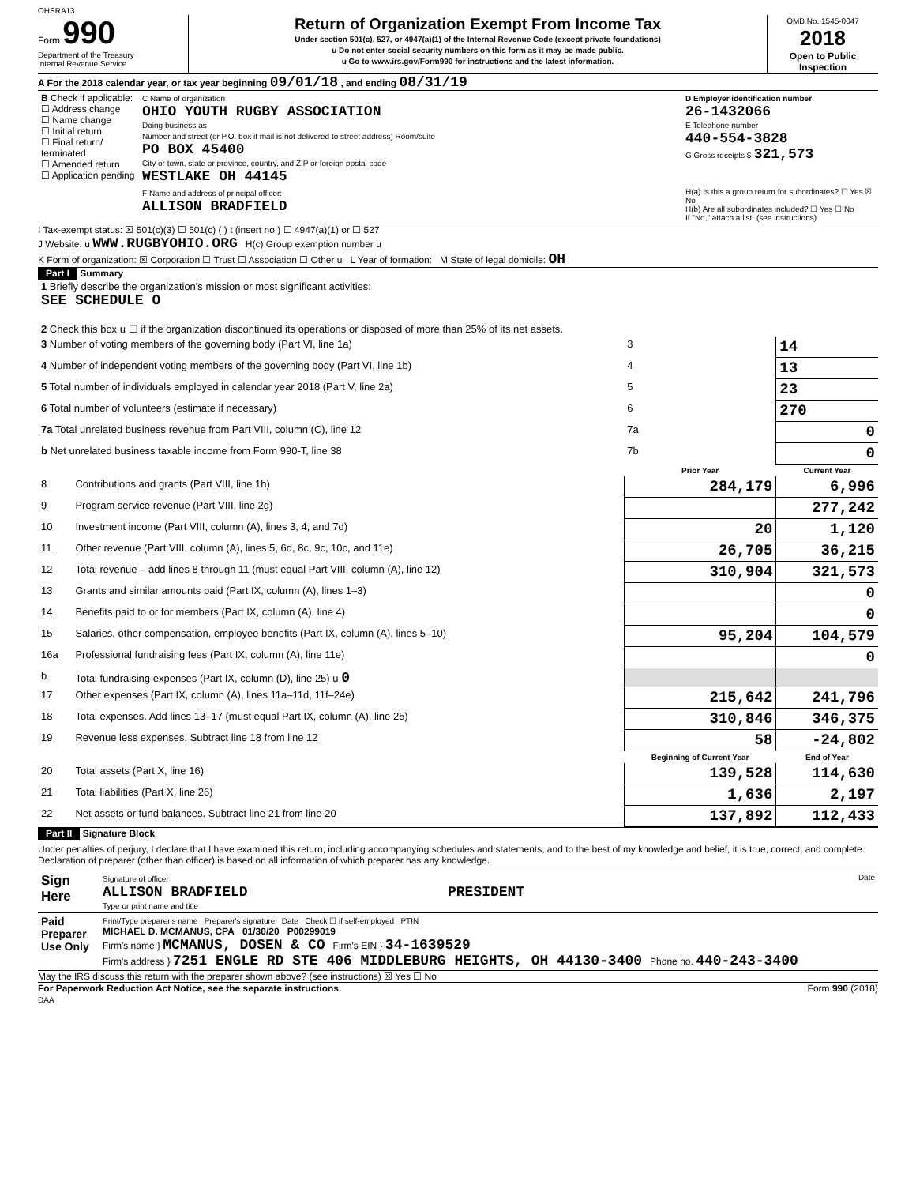OHSRA13
Form 990
Department of the Treasury
Internal Revenue Service
Return of Organization Exempt From Income Tax
Under section 501(c), 527, or 4947(a)(1) of the Internal Revenue Code (except private foundations)
u Do not enter social security numbers on this form as it may be made public.
u Go to www.irs.gov/Form990 for instructions and the latest information.
OMB No. 1545-0047
2018
Open to Public Inspection
A For the 2018 calendar year, or tax year beginning 09/01/18 , and ending 08/31/19
| B Check if applicable: ☐ Address change ☐ Name change ☐ Initial return ☐ Final return/ terminated ☐ Amended return ☐ Application pending | C Name of organization OHIO YOUTH RUGBY ASSOCIATION Doing business as Number and street (or P.O. box if mail is not delivered to street address) Room/suite PO BOX 45400 City or town, state or province, country, and ZIP or foreign postal code WESTLAKE OH 44145 | D Employer identification number 26-1432066 E Telephone number 440-554-3828 G Gross receipts $ 321,573 |
| | F Name and address of principal officer: ALLISON BRADFIELD | H(a) Is this a group return for subordinates? ☐ Yes ☒ No H(b) Are all subordinates included? ☐ Yes ☐ No If "No," attach a list. (see instructions) |
I Tax-exempt status: ☒ 501(c)(3) ☐ 501(c) ( ) t (insert no.) ☐ 4947(a)(1) or ☐ 527
J Website: u WWW.RUGBYOHIO.ORG H(c) Group exemption number u
K Form of organization: ☒ Corporation ☐ Trust ☐ Association ☐ Other u L Year of formation: M State of legal domicile: OH
Part I Summary
| 1 Briefly describe the organization's mission or most significant activities: SEE SCHEDULE O | | | |
| 2 Check this box u ☐ if the organization discontinued its operations or disposed of more than 25% of its net assets. | | | |
| 3 Number of voting members of the governing body (Part VI, line 1a) | | 3 | 14 |
| 4 Number of independent voting members of the governing body (Part VI, line 1b) | | 4 | 13 |
| 5 Total number of individuals employed in calendar year 2018 (Part V, line 2a) | | 5 | 23 |
| 6 Total number of volunteers (estimate if necessary) | | 6 | 270 |
| 7a Total unrelated business revenue from Part VIII, column (C), line 12 | | 7a | 0 |
| b Net unrelated business taxable income from Form 990-T, line 38 | | 7b | 0 |
| | | Prior Year | Current Year |
| 8 | Contributions and grants (Part VIII, line 1h) | 284,179 | 6,996 |
| 9 | Program service revenue (Part VIII, line 2g) | | 277,242 |
| 10 | Investment income (Part VIII, column (A), lines 3, 4, and 7d) | 20 | 1,120 |
| 11 | Other revenue (Part VIII, column (A), lines 5, 6d, 8c, 9c, 10c, and 11e) | 26,705 | 36,215 |
| 12 | Total revenue – add lines 8 through 11 (must equal Part VIII, column (A), line 12) | 310,904 | 321,573 |
| 13 | Grants and similar amounts paid (Part IX, column (A), lines 1–3) | | 0 |
| 14 | Benefits paid to or for members (Part IX, column (A), line 4) | | 0 |
| 15 | Salaries, other compensation, employee benefits (Part IX, column (A), lines 5–10) | 95,204 | 104,579 |
| 16a | Professional fundraising fees (Part IX, column (A), line 11e) | | 0 |
| b | Total fundraising expenses (Part IX, column (D), line 25) u 0 | | |
| 17 | Other expenses (Part IX, column (A), lines 11a–11d, 11f–24e) | 215,642 | 241,796 |
| 18 | Total expenses. Add lines 13–17 (must equal Part IX, column (A), line 25) | 310,846 | 346,375 |
| 19 | Revenue less expenses. Subtract line 18 from line 12 | 58 | -24,802 |
| | | Beginning of Current Year | End of Year |
| 20 | Total assets (Part X, line 16) | 139,528 | 114,630 |
| 21 | Total liabilities (Part X, line 26) | 1,636 | 2,197 |
| 22 | Net assets or fund balances. Subtract line 21 from line 20 | 137,892 | 112,433 |
Part II Signature Block
Under penalties of perjury, I declare that I have examined this return, including accompanying schedules and statements, and to the best of my knowledge and belief, it is true, correct, and complete. Declaration of preparer (other than officer) is based on all information of which preparer has any knowledge.
| Sign Here | Signature of officer Date ALLISON BRADFIELD PRESIDENT Type or print name and title |
| Paid Preparer Use Only | Print/Type preparer's name Preparer's signature Date Check ☐ if self-employed PTIN MICHAEL D. MCMANUS, CPA 01/30/20 P00299019 Firm's name } MCMANUS, DOSEN & CO Firm's EIN } 34-1639529 Firm's address } 7251 ENGLE RD STE 406 MIDDLEBURG HEIGHTS, OH 44130-3400 Phone no. 440-243-3400 |
May the IRS discuss this return with the preparer shown above? (see instructions) ☒ Yes ☐ No
For Paperwork Reduction Act Notice, see the separate instructions. Form 990 (2018)
DAA